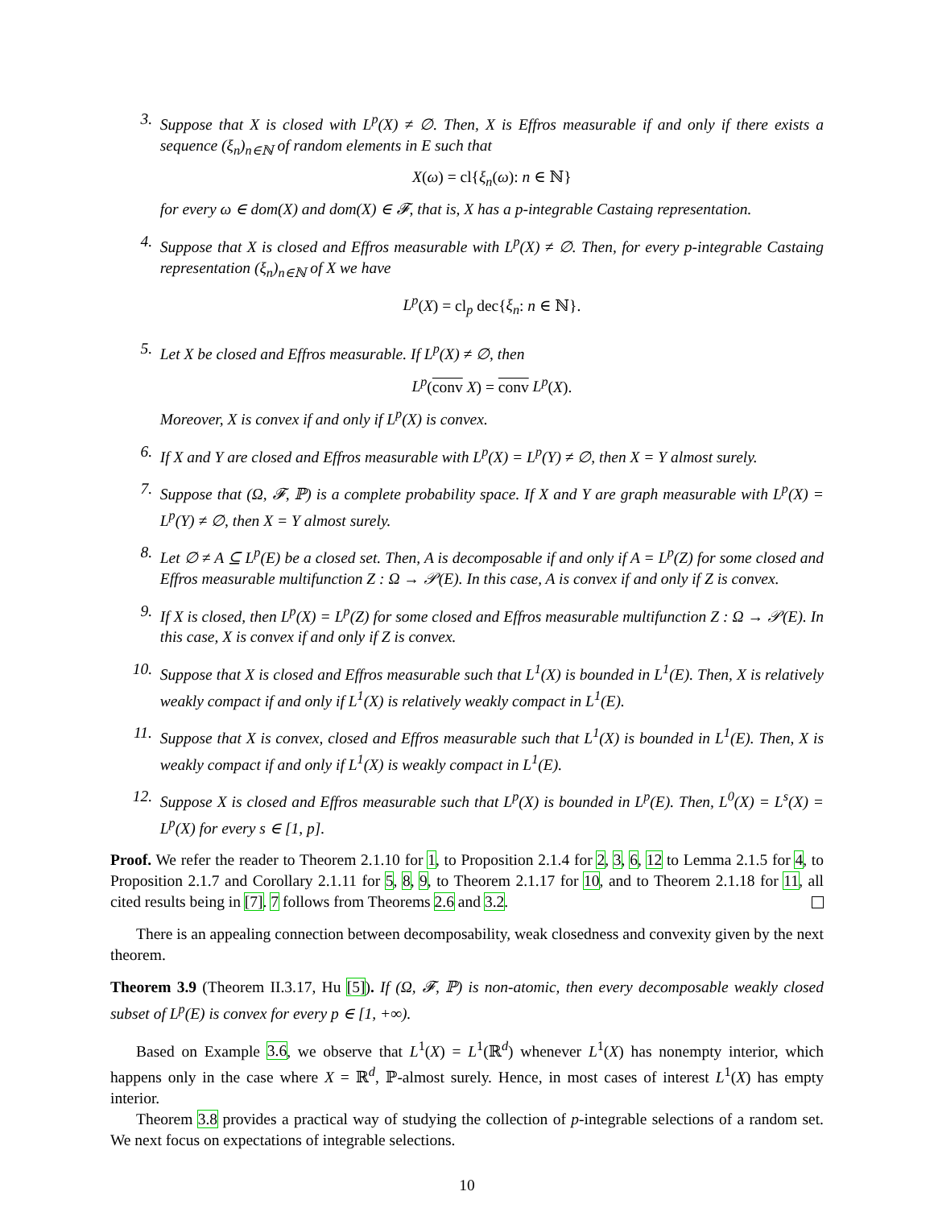3. Suppose that X is closed with L<sup>p</sup>(X) ≠ ∅. Then, X is Effros measurable if and only if there exists a sequence (ξ<sub>n</sub>)<sub>n∈ℕ</sub> of random elements in E such that
X(ω) = cl{ξ<sub>n</sub>(ω): n ∈ ℕ}
for every ω ∈ dom(X) and dom(X) ∈ 𝓕, that is, X has a p-integrable Castaing representation.
4. Suppose that X is closed and Effros measurable with L<sup>p</sup>(X) ≠ ∅. Then, for every p-integrable Castaing representation (ξ<sub>n</sub>)<sub>n∈ℕ</sub> of X we have
L<sup>p</sup>(X) = cl<sub>p</sub> dec{ξ<sub>n</sub>: n ∈ ℕ}.
5. Let X be closed and Effros measurable. If L<sup>p</sup>(X) ≠ ∅, then
L<sup>p</sup>(conv X) = conv L<sup>p</sup>(X).
Moreover, X is convex if and only if L<sup>p</sup>(X) is convex.
6. If X and Y are closed and Effros measurable with L<sup>p</sup>(X) = L<sup>p</sup>(Y) ≠ ∅, then X = Y almost surely.
7. Suppose that (Ω, 𝓕, ℙ) is a complete probability space. If X and Y are graph measurable with L<sup>p</sup>(X) = L<sup>p</sup>(Y) ≠ ∅, then X = Y almost surely.
8. Let ∅ ≠ A ⊆ L<sup>p</sup>(E) be a closed set. Then, A is decomposable if and only if A = L<sup>p</sup>(Z) for some closed and Effros measurable multifunction Z : Ω → 𝒫(E). In this case, A is convex if and only if Z is convex.
9. If X is closed, then L<sup>p</sup>(X) = L<sup>p</sup>(Z) for some closed and Effros measurable multifunction Z : Ω → 𝒫(E). In this case, X is convex if and only if Z is convex.
10. Suppose that X is closed and Effros measurable such that L<sup>1</sup>(X) is bounded in L<sup>1</sup>(E). Then, X is relatively weakly compact if and only if L<sup>1</sup>(X) is relatively weakly compact in L<sup>1</sup>(E).
11. Suppose that X is convex, closed and Effros measurable such that L<sup>1</sup>(X) is bounded in L<sup>1</sup>(E). Then, X is weakly compact if and only if L<sup>1</sup>(X) is weakly compact in L<sup>1</sup>(E).
12. Suppose X is closed and Effros measurable such that L<sup>p</sup>(X) is bounded in L<sup>p</sup>(E). Then, L<sup>0</sup>(X) = L<sup>s</sup>(X) = L<sup>p</sup>(X) for every s ∈ [1, p].
Proof. We refer the reader to Theorem 2.1.10 for 1, to Proposition 2.1.4 for 2, 3, 6, 12 to Lemma 2.1.5 for 4, to Proposition 2.1.7 and Corollary 2.1.11 for 5, 8, 9, to Theorem 2.1.17 for 10, and to Theorem 2.1.18 for 11, all cited results being in [7]. 7 follows from Theorems 2.6 and 3.2.
There is an appealing connection between decomposability, weak closedness and convexity given by the next theorem.
Theorem 3.9 (Theorem II.3.17, Hu [5]). If (Ω, 𝓕, ℙ) is non-atomic, then every decomposable weakly closed subset of L<sup>p</sup>(E) is convex for every p ∈ [1, +∞).
Based on Example 3.6, we observe that L<sup>1</sup>(X) = L<sup>1</sup>(ℝ<sup>d</sup>) whenever L<sup>1</sup>(X) has nonempty interior, which happens only in the case where X = ℝ<sup>d</sup>, ℙ-almost surely. Hence, in most cases of interest L<sup>1</sup>(X) has empty interior.
Theorem 3.8 provides a practical way of studying the collection of p-integrable selections of a random set. We next focus on expectations of integrable selections.
10